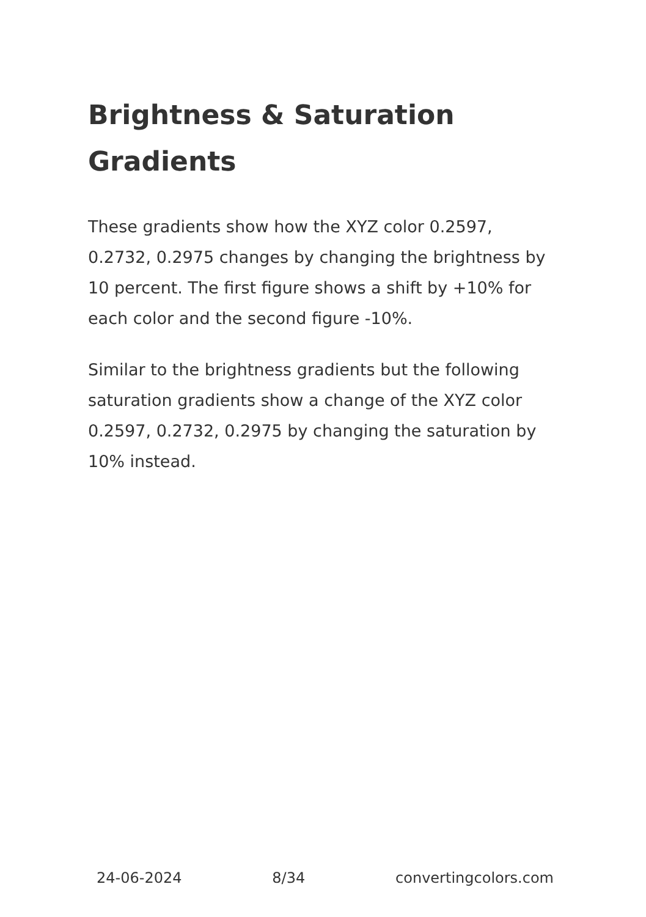Brightness & Saturation Gradients
These gradients show how the XYZ color 0.2597, 0.2732, 0.2975 changes by changing the brightness by 10 percent. The first figure shows a shift by +10% for each color and the second figure -10%.
Similar to the brightness gradients but the following saturation gradients show a change of the XYZ color 0.2597, 0.2732, 0.2975 by changing the saturation by 10% instead.
24-06-2024 8/34 convertingcolors.com